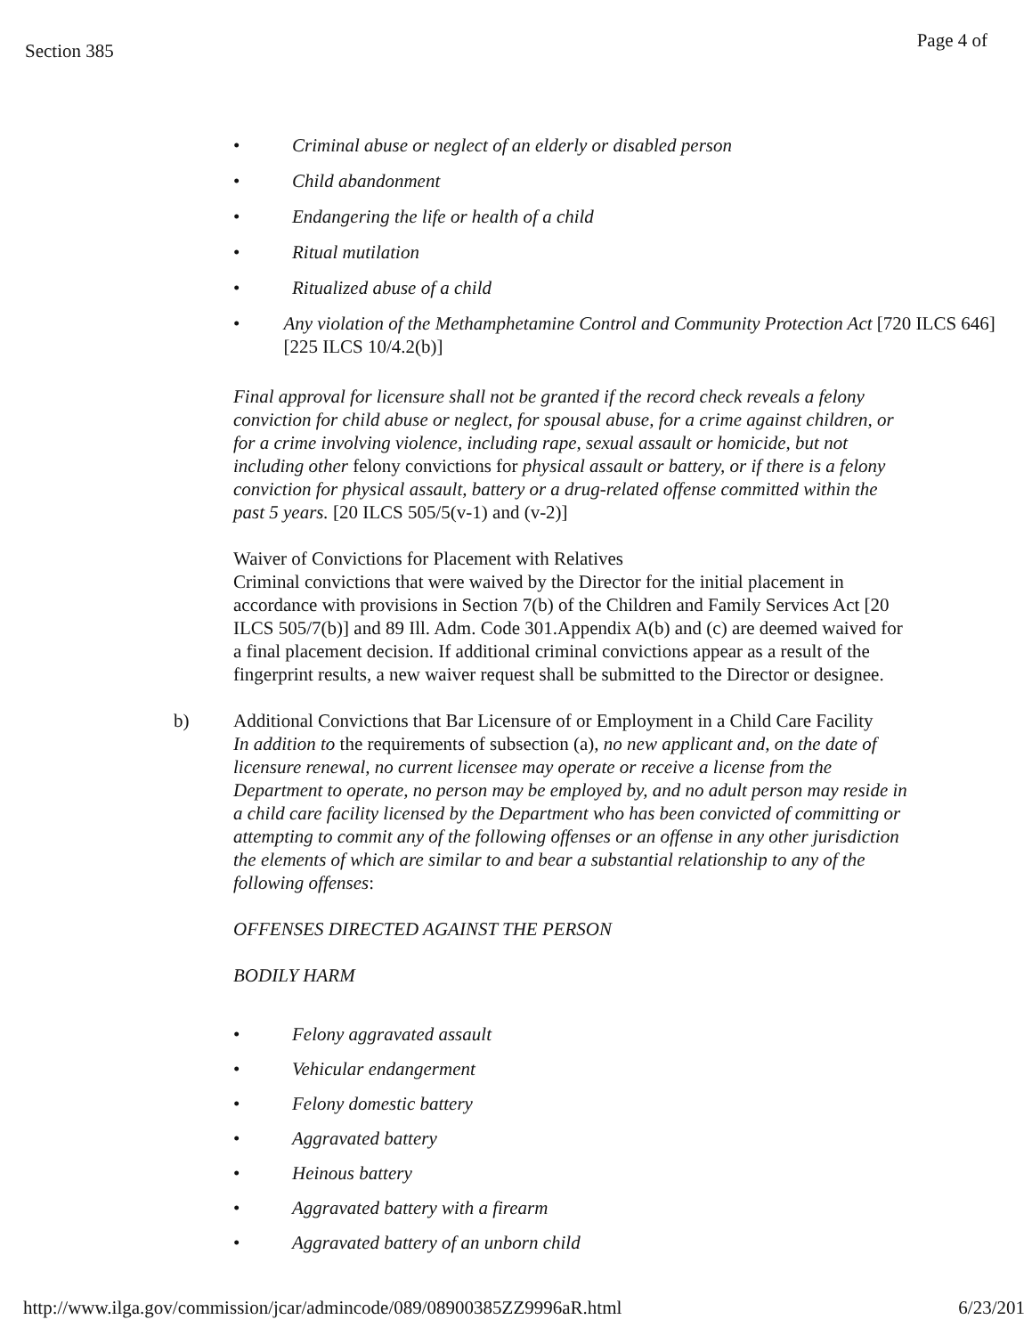Section 385
Page 4 of
• Criminal abuse or neglect of an elderly or disabled person
• Child abandonment
• Endangering the life or health of a child
• Ritual mutilation
• Ritualized abuse of a child
• Any violation of the Methamphetamine Control and Community Protection Act [720 ILCS 646] [225 ILCS 10/4.2(b)]
Final approval for licensure shall not be granted if the record check reveals a felony conviction for child abuse or neglect, for spousal abuse, for a crime against children, or for a crime involving violence, including rape, sexual assault or homicide, but not including other felony convictions for physical assault or battery, or if there is a felony conviction for physical assault, battery or a drug-related offense committed within the past 5 years. [20 ILCS 505/5(v-1) and (v-2)]
Waiver of Convictions for Placement with Relatives
Criminal convictions that were waived by the Director for the initial placement in accordance with provisions in Section 7(b) of the Children and Family Services Act [20 ILCS 505/7(b)] and 89 Ill. Adm. Code 301.Appendix A(b) and (c) are deemed waived for a final placement decision. If additional criminal convictions appear as a result of the fingerprint results, a new waiver request shall be submitted to the Director or designee.
b) Additional Convictions that Bar Licensure of or Employment in a Child Care Facility
In addition to the requirements of subsection (a), no new applicant and, on the date of licensure renewal, no current licensee may operate or receive a license from the Department to operate, no person may be employed by, and no adult person may reside in a child care facility licensed by the Department who has been convicted of committing or attempting to commit any of the following offenses or an offense in any other jurisdiction the elements of which are similar to and bear a substantial relationship to any of the following offenses:
OFFENSES DIRECTED AGAINST THE PERSON
BODILY HARM
• Felony aggravated assault
• Vehicular endangerment
• Felony domestic battery
• Aggravated battery
• Heinous battery
• Aggravated battery with a firearm
• Aggravated battery of an unborn child
http://www.ilga.gov/commission/jcar/admincode/089/08900385ZZ9996aR.html 6/23/201